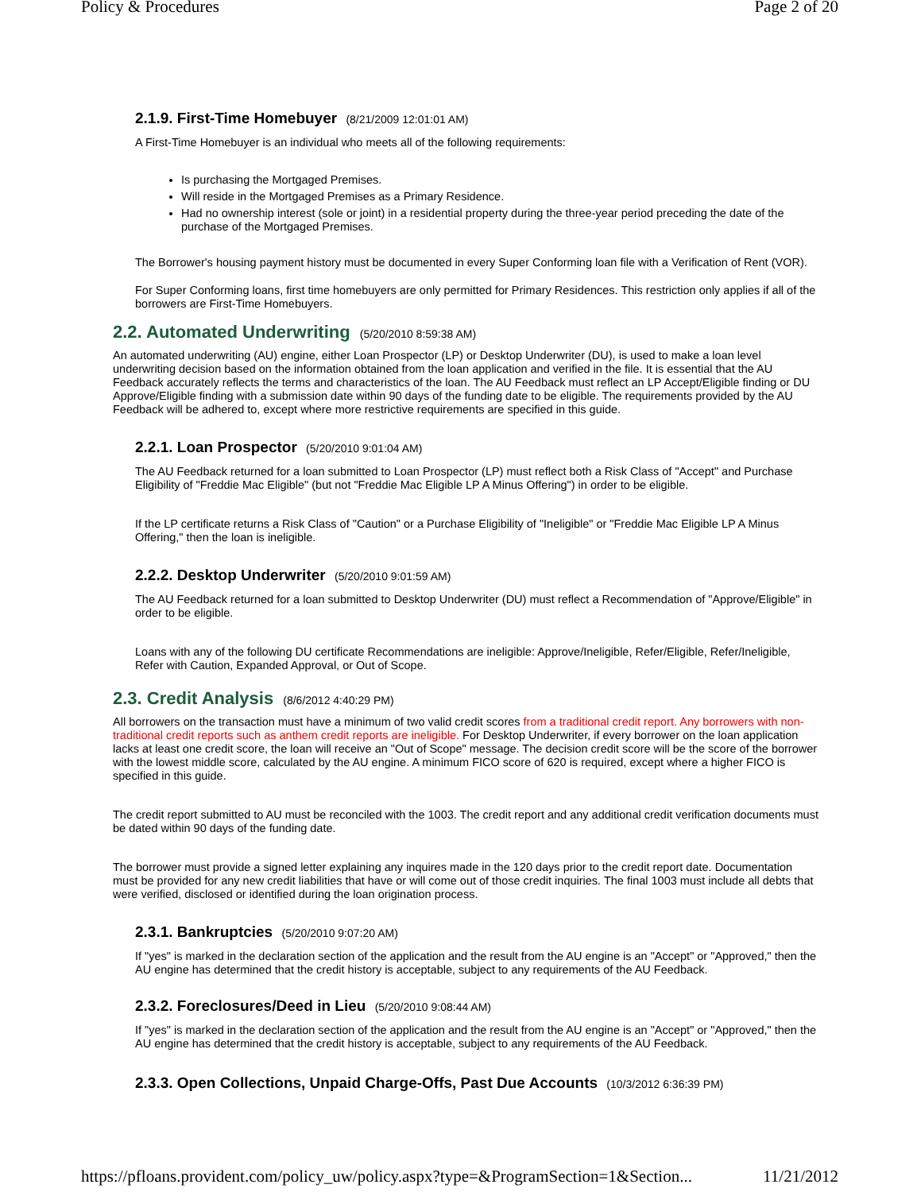Policy & Procedures Page 2 of 20
2.1.9. First-Time Homebuyer (8/21/2009 12:01:01 AM)
A First-Time Homebuyer is an individual who meets all of the following requirements:
Is purchasing the Mortgaged Premises.
Will reside in the Mortgaged Premises as a Primary Residence.
Had no ownership interest (sole or joint) in a residential property during the three-year period preceding the date of the purchase of the Mortgaged Premises.
The Borrower's housing payment history must be documented in every Super Conforming loan file with a Verification of Rent (VOR).
For Super Conforming loans, first time homebuyers are only permitted for Primary Residences. This restriction only applies if all of the borrowers are First-Time Homebuyers.
2.2. Automated Underwriting (5/20/2010 8:59:38 AM)
An automated underwriting (AU) engine, either Loan Prospector (LP) or Desktop Underwriter (DU), is used to make a loan level underwriting decision based on the information obtained from the loan application and verified in the file. It is essential that the AU Feedback accurately reflects the terms and characteristics of the loan. The AU Feedback must reflect an LP Accept/Eligible finding or DU Approve/Eligible finding with a submission date within 90 days of the funding date to be eligible. The requirements provided by the AU Feedback will be adhered to, except where more restrictive requirements are specified in this guide.
2.2.1. Loan Prospector (5/20/2010 9:01:04 AM)
The AU Feedback returned for a loan submitted to Loan Prospector (LP) must reflect both a Risk Class of "Accept" and Purchase Eligibility of "Freddie Mac Eligible" (but not "Freddie Mac Eligible LP A Minus Offering") in order to be eligible.
If the LP certificate returns a Risk Class of "Caution" or a Purchase Eligibility of "Ineligible" or "Freddie Mac Eligible LP A Minus Offering," then the loan is ineligible.
2.2.2. Desktop Underwriter (5/20/2010 9:01:59 AM)
The AU Feedback returned for a loan submitted to Desktop Underwriter (DU) must reflect a Recommendation of "Approve/Eligible" in order to be eligible.
Loans with any of the following DU certificate Recommendations are ineligible: Approve/Ineligible, Refer/Eligible, Refer/Ineligible, Refer with Caution, Expanded Approval, or Out of Scope.
2.3. Credit Analysis (8/6/2012 4:40:29 PM)
All borrowers on the transaction must have a minimum of two valid credit scores from a traditional credit report. Any borrowers with non-traditional credit reports such as anthem credit reports are ineligible. For Desktop Underwriter, if every borrower on the loan application lacks at least one credit score, the loan will receive an "Out of Scope" message. The decision credit score will be the score of the borrower with the lowest middle score, calculated by the AU engine. A minimum FICO score of 620 is required, except where a higher FICO is specified in this guide.
The credit report submitted to AU must be reconciled with the 1003. The credit report and any additional credit verification documents must be dated within 90 days of the funding date.
The borrower must provide a signed letter explaining any inquires made in the 120 days prior to the credit report date. Documentation must be provided for any new credit liabilities that have or will come out of those credit inquiries. The final 1003 must include all debts that were verified, disclosed or identified during the loan origination process.
2.3.1. Bankruptcies (5/20/2010 9:07:20 AM)
If "yes" is marked in the declaration section of the application and the result from the AU engine is an "Accept" or "Approved," then the AU engine has determined that the credit history is acceptable, subject to any requirements of the AU Feedback.
2.3.2. Foreclosures/Deed in Lieu (5/20/2010 9:08:44 AM)
If "yes" is marked in the declaration section of the application and the result from the AU engine is an "Accept" or "Approved," then the AU engine has determined that the credit history is acceptable, subject to any requirements of the AU Feedback.
2.3.3. Open Collections, Unpaid Charge-Offs, Past Due Accounts (10/3/2012 6:36:39 PM)
https://pfloans.provident.com/policy_uw/policy.aspx?type=&ProgramSection=1&Section... 11/21/2012